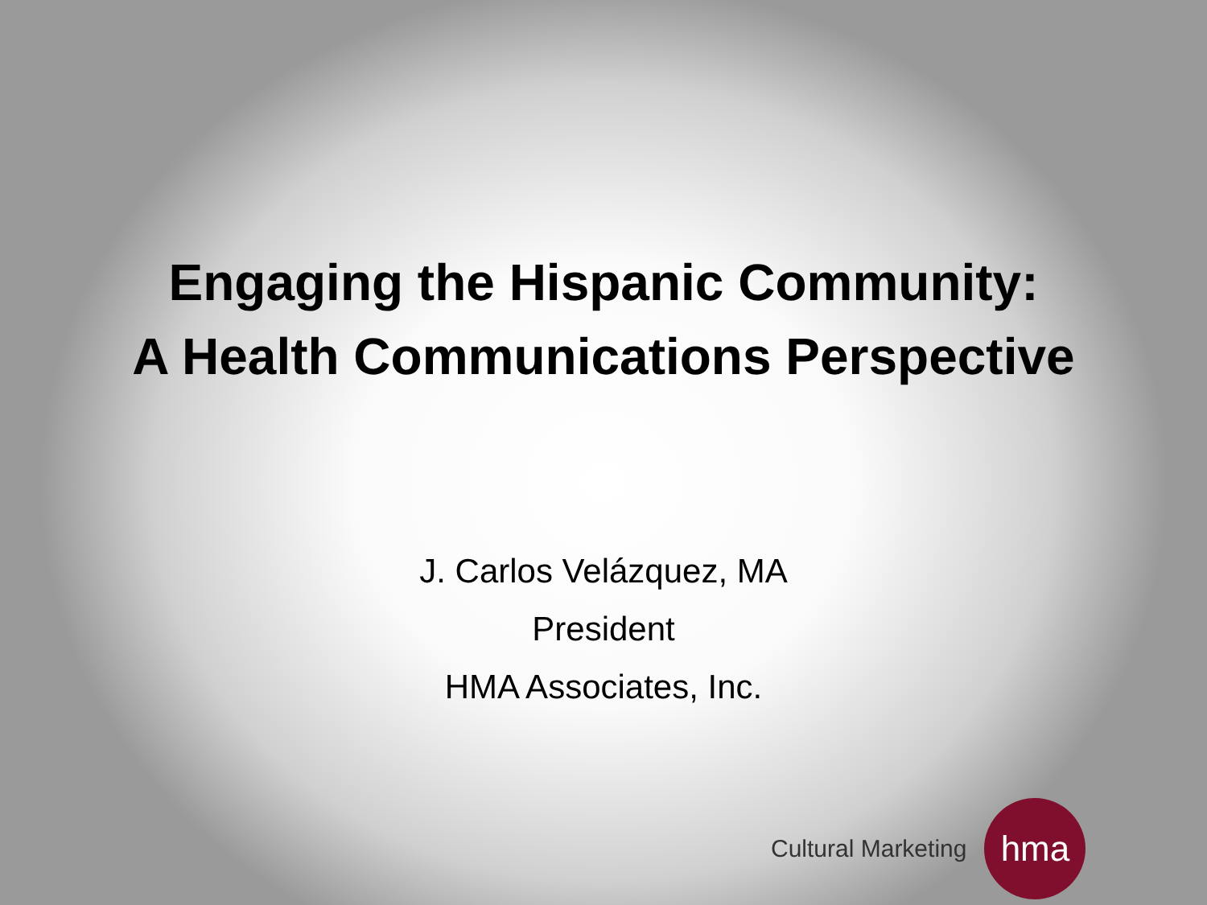Engaging the Hispanic Community:
A Health Communications Perspective
J. Carlos Velázquez, MA
President
HMA Associates, Inc.
Cultural Marketing
hma